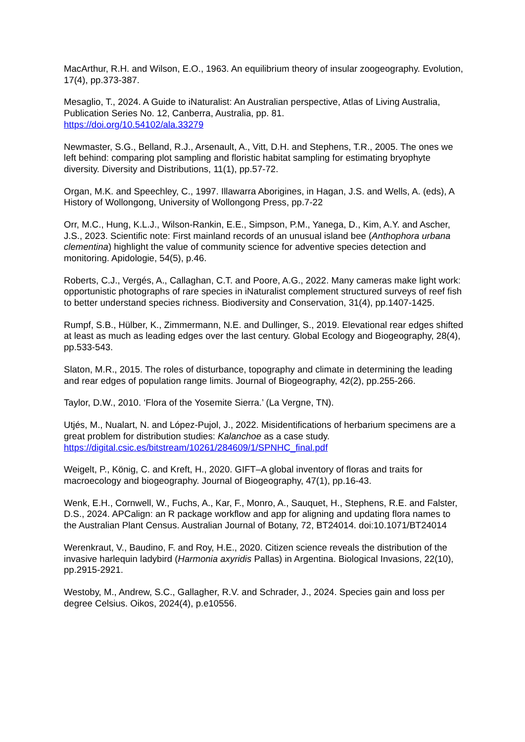MacArthur, R.H. and Wilson, E.O., 1963. An equilibrium theory of insular zoogeography. Evolution, 17(4), pp.373-387.
Mesaglio, T., 2024. A Guide to iNaturalist: An Australian perspective, Atlas of Living Australia, Publication Series No. 12, Canberra, Australia, pp. 81.
https://doi.org/10.54102/ala.33279
Newmaster, S.G., Belland, R.J., Arsenault, A., Vitt, D.H. and Stephens, T.R., 2005. The ones we left behind: comparing plot sampling and floristic habitat sampling for estimating bryophyte diversity. Diversity and Distributions, 11(1), pp.57-72.
Organ, M.K. and Speechley, C., 1997. Illawarra Aborigines, in Hagan, J.S. and Wells, A. (eds), A History of Wollongong, University of Wollongong Press, pp.7-22
Orr, M.C., Hung, K.L.J., Wilson-Rankin, E.E., Simpson, P.M., Yanega, D., Kim, A.Y. and Ascher, J.S., 2023. Scientific note: First mainland records of an unusual island bee (Anthophora urbana clementina) highlight the value of community science for adventive species detection and monitoring. Apidologie, 54(5), p.46.
Roberts, C.J., Vergés, A., Callaghan, C.T. and Poore, A.G., 2022. Many cameras make light work: opportunistic photographs of rare species in iNaturalist complement structured surveys of reef fish to better understand species richness. Biodiversity and Conservation, 31(4), pp.1407-1425.
Rumpf, S.B., Hülber, K., Zimmermann, N.E. and Dullinger, S., 2019. Elevational rear edges shifted at least as much as leading edges over the last century. Global Ecology and Biogeography, 28(4), pp.533-543.
Slaton, M.R., 2015. The roles of disturbance, topography and climate in determining the leading and rear edges of population range limits. Journal of Biogeography, 42(2), pp.255-266.
Taylor, D.W., 2010. ‘Flora of the Yosemite Sierra.’ (La Vergne, TN).
Utjés, M., Nualart, N. and López-Pujol, J., 2022. Misidentifications of herbarium specimens are a great problem for distribution studies: Kalanchoe as a case study.
https://digital.csic.es/bitstream/10261/284609/1/SPNHC_final.pdf
Weigelt, P., König, C. and Kreft, H., 2020. GIFT–A global inventory of floras and traits for macroecology and biogeography. Journal of Biogeography, 47(1), pp.16-43.
Wenk, E.H., Cornwell, W., Fuchs, A., Kar, F., Monro, A., Sauquet, H., Stephens, R.E. and Falster, D.S., 2024. APCalign: an R package workflow and app for aligning and updating flora names to the Australian Plant Census. Australian Journal of Botany, 72, BT24014. doi:10.1071/BT24014
Werenkraut, V., Baudino, F. and Roy, H.E., 2020. Citizen science reveals the distribution of the invasive harlequin ladybird (Harmonia axyridis Pallas) in Argentina. Biological Invasions, 22(10), pp.2915-2921.
Westoby, M., Andrew, S.C., Gallagher, R.V. and Schrader, J., 2024. Species gain and loss per degree Celsius. Oikos, 2024(4), p.e10556.